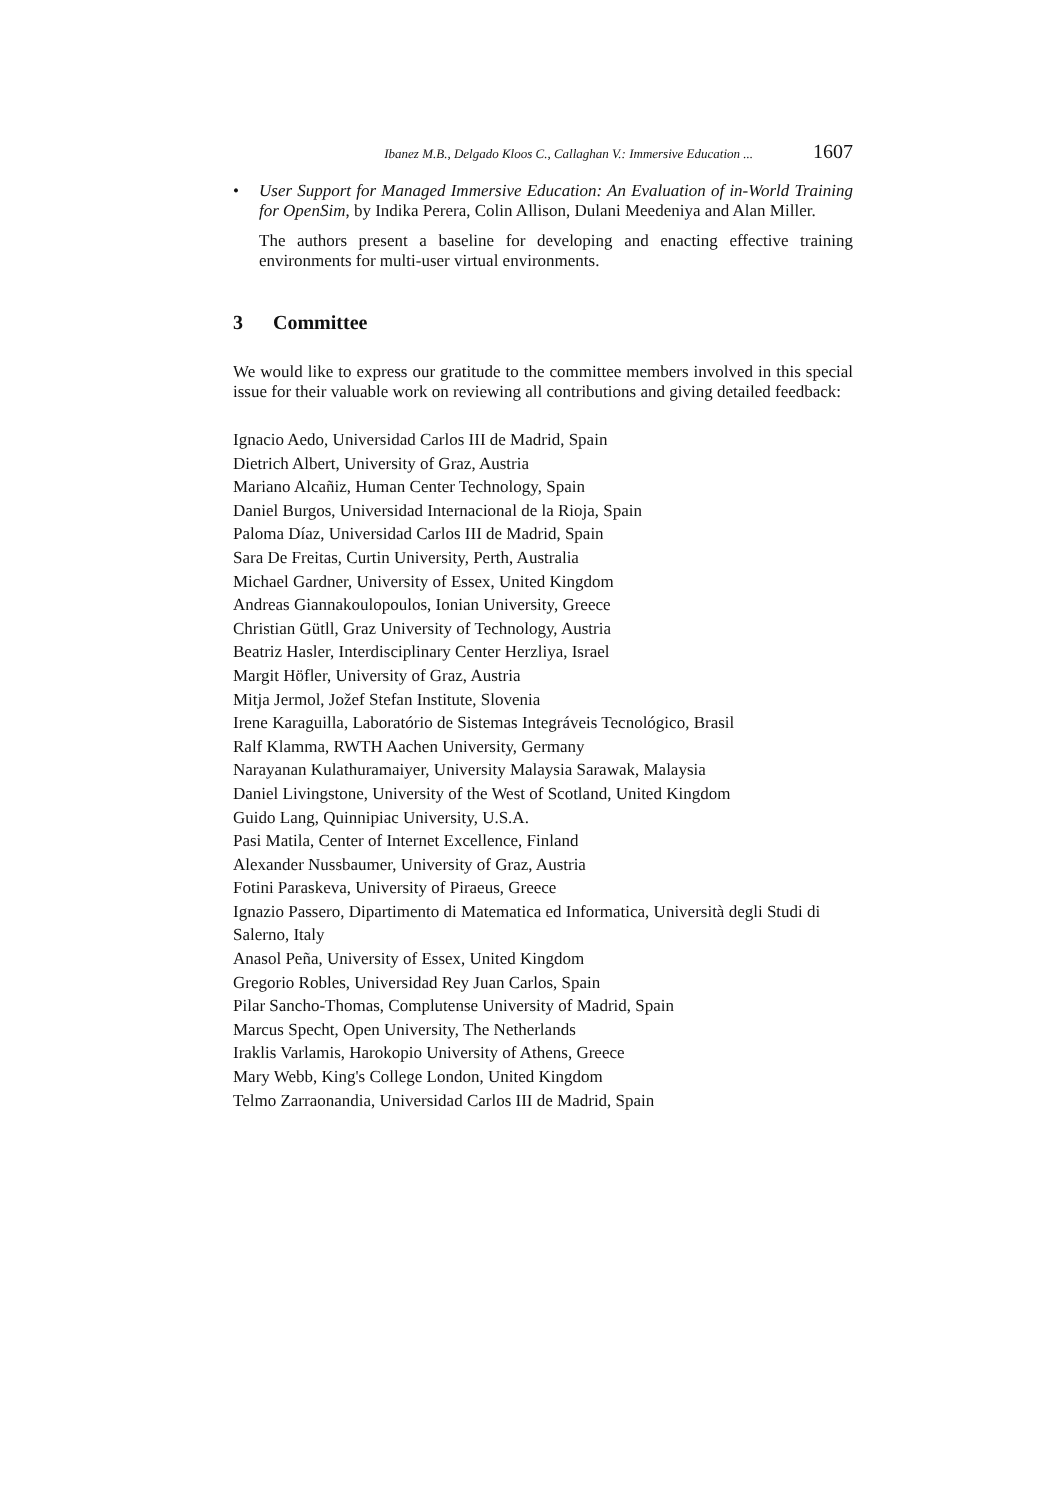Ibanez M.B., Delgado Kloos C., Callaghan V.: Immersive Education ... 1607
•
User Support for Managed Immersive Education: An Evaluation of in-World Training for OpenSim, by Indika Perera, Colin Allison, Dulani Meedeniya and Alan Miller.
The authors present a baseline for developing and enacting effective training environments for multi-user virtual environments.
3 Committee
We would like to express our gratitude to the committee members involved in this special issue for their valuable work on reviewing all contributions and giving detailed feedback:
Ignacio Aedo, Universidad Carlos III de Madrid, Spain
Dietrich Albert, University of Graz, Austria
Mariano Alcañiz, Human Center Technology, Spain
Daniel Burgos, Universidad Internacional de la Rioja, Spain
Paloma Díaz, Universidad Carlos III de Madrid, Spain
Sara De Freitas, Curtin University, Perth, Australia
Michael Gardner, University of Essex, United Kingdom
Andreas Giannakoulopoulos, Ionian University, Greece
Christian Gütll, Graz University of Technology, Austria
Beatriz Hasler, Interdisciplinary Center Herzliya, Israel
Margit Höfler, University of Graz, Austria
Mitja Jermol, Jožef Stefan Institute, Slovenia
Irene Karaguilla, Laboratório de Sistemas Integráveis Tecnológico, Brasil
Ralf Klamma, RWTH Aachen University, Germany
Narayanan Kulathuramaiyer, University Malaysia Sarawak, Malaysia
Daniel Livingstone, University of the West of Scotland, United Kingdom
Guido Lang, Quinnipiac University, U.S.A.
Pasi Matila, Center of Internet Excellence, Finland
Alexander Nussbaumer, University of Graz, Austria
Fotini Paraskeva, University of Piraeus, Greece
Ignazio Passero, Dipartimento di Matematica ed Informatica, Università degli Studi di Salerno, Italy
Anasol Peña, University of Essex, United Kingdom
Gregorio Robles, Universidad Rey Juan Carlos, Spain
Pilar Sancho-Thomas, Complutense University of Madrid, Spain
Marcus Specht, Open University, The Netherlands
Iraklis Varlamis, Harokopio University of Athens, Greece
Mary Webb, King's College London, United Kingdom
Telmo Zarraonandia, Universidad Carlos III de Madrid, Spain